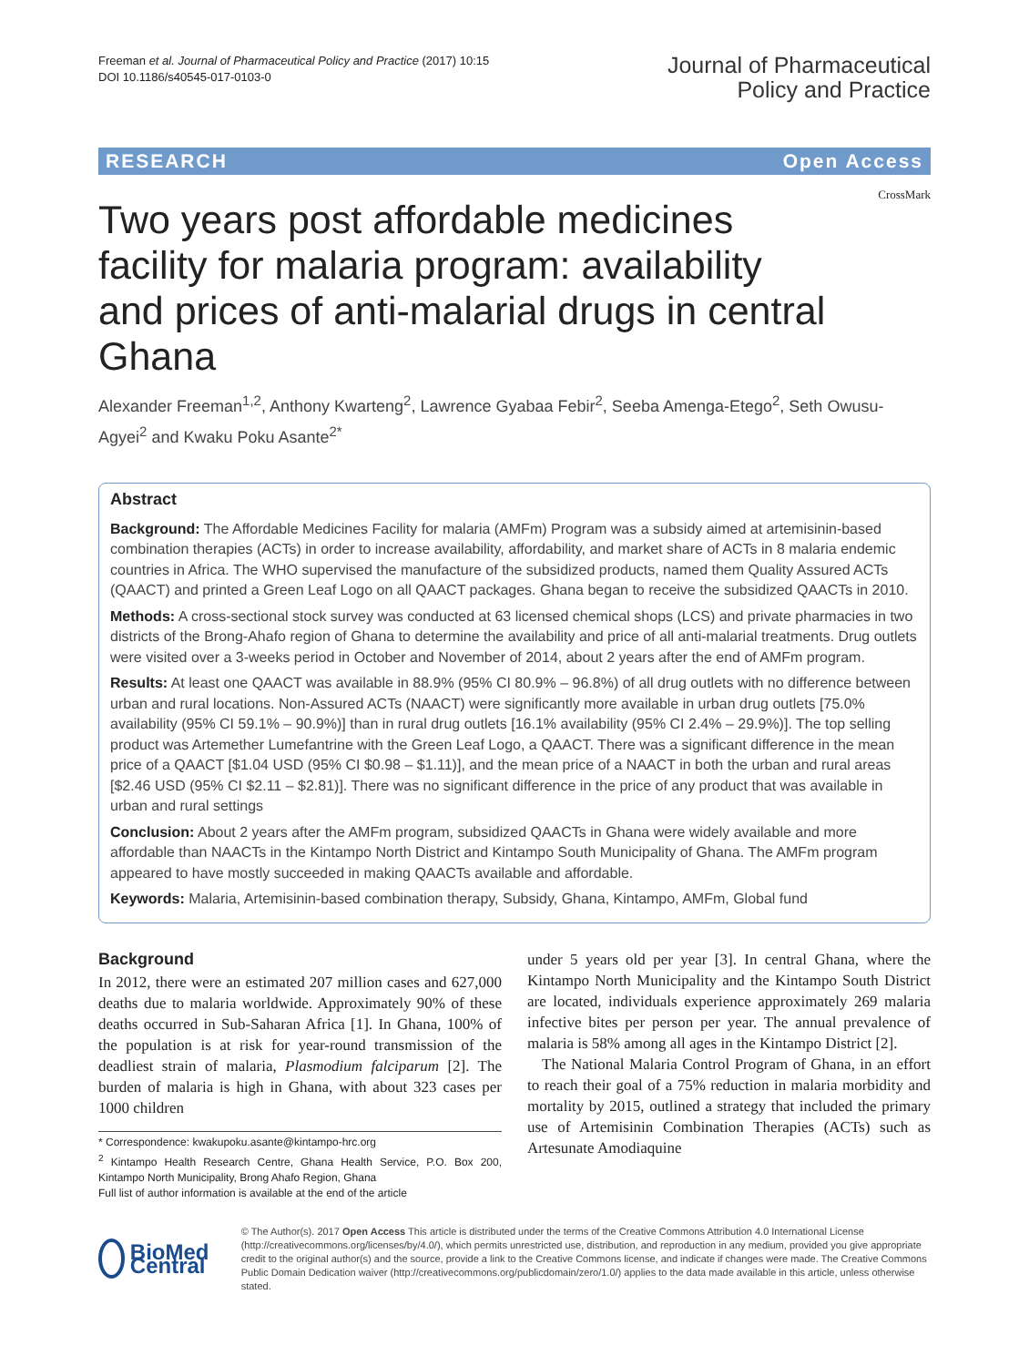Freeman et al. Journal of Pharmaceutical Policy and Practice (2017) 10:15
DOI 10.1186/s40545-017-0103-0
Journal of Pharmaceutical
Policy and Practice
RESEARCH Open Access
CrossMark
Two years post affordable medicines facility for malaria program: availability and prices of anti-malarial drugs in central Ghana
Alexander Freeman<sup>1,2</sup>, Anthony Kwarteng<sup>2</sup>, Lawrence Gyabaa Febir<sup>2</sup>, Seeba Amenga-Etego<sup>2</sup>, Seth Owusu-Agyei<sup>2</sup> and Kwaku Poku Asante<sup>2*</sup>
Abstract
Background: The Affordable Medicines Facility for malaria (AMFm) Program was a subsidy aimed at artemisinin-based combination therapies (ACTs) in order to increase availability, affordability, and market share of ACTs in 8 malaria endemic countries in Africa. The WHO supervised the manufacture of the subsidized products, named them Quality Assured ACTs (QAACT) and printed a Green Leaf Logo on all QAACT packages. Ghana began to receive the subsidized QAACTs in 2010.
Methods: A cross-sectional stock survey was conducted at 63 licensed chemical shops (LCS) and private pharmacies in two districts of the Brong-Ahafo region of Ghana to determine the availability and price of all anti-malarial treatments. Drug outlets were visited over a 3-weeks period in October and November of 2014, about 2 years after the end of AMFm program.
Results: At least one QAACT was available in 88.9% (95% CI 80.9% – 96.8%) of all drug outlets with no difference between urban and rural locations. Non-Assured ACTs (NAACT) were significantly more available in urban drug outlets [75.0% availability (95% CI 59.1% – 90.9%)] than in rural drug outlets [16.1% availability (95% CI 2.4% – 29.9%)]. The top selling product was Artemether Lumefantrine with the Green Leaf Logo, a QAACT. There was a significant difference in the mean price of a QAACT [$1.04 USD (95% CI $0.98 – $1.11)], and the mean price of a NAACT in both the urban and rural areas [$2.46 USD (95% CI $2.11 – $2.81)]. There was no significant difference in the price of any product that was available in urban and rural settings
Conclusion: About 2 years after the AMFm program, subsidized QAACTs in Ghana were widely available and more affordable than NAACTs in the Kintampo North District and Kintampo South Municipality of Ghana. The AMFm program appeared to have mostly succeeded in making QAACTs available and affordable.
Keywords: Malaria, Artemisinin-based combination therapy, Subsidy, Ghana, Kintampo, AMFm, Global fund
Background
In 2012, there were an estimated 207 million cases and 627,000 deaths due to malaria worldwide. Approximately 90% of these deaths occurred in Sub-Saharan Africa [1]. In Ghana, 100% of the population is at risk for year-round transmission of the deadliest strain of malaria, Plasmodium falciparum [2]. The burden of malaria is high in Ghana, with about 323 cases per 1000 children
* Correspondence: kwakupoku.asante@kintampo-hrc.org
<sup>2</sup> Kintampo Health Research Centre, Ghana Health Service, P.O. Box 200, Kintampo North Municipality, Brong Ahafo Region, Ghana
Full list of author information is available at the end of the article
under 5 years old per year [3]. In central Ghana, where the Kintampo North Municipality and the Kintampo South District are located, individuals experience approximately 269 malaria infective bites per person per year. The annual prevalence of malaria is 58% among all ages in the Kintampo District [2].
The National Malaria Control Program of Ghana, in an effort to reach their goal of a 75% reduction in malaria morbidity and mortality by 2015, outlined a strategy that included the primary use of Artemisinin Combination Therapies (ACTs) such as Artesunate Amodiaquine
BioMed Central
© The Author(s). 2017 Open Access This article is distributed under the terms of the Creative Commons Attribution 4.0 International License (http://creativecommons.org/licenses/by/4.0/), which permits unrestricted use, distribution, and reproduction in any medium, provided you give appropriate credit to the original author(s) and the source, provide a link to the Creative Commons license, and indicate if changes were made. The Creative Commons Public Domain Dedication waiver (http://creativecommons.org/publicdomain/zero/1.0/) applies to the data made available in this article, unless otherwise stated.